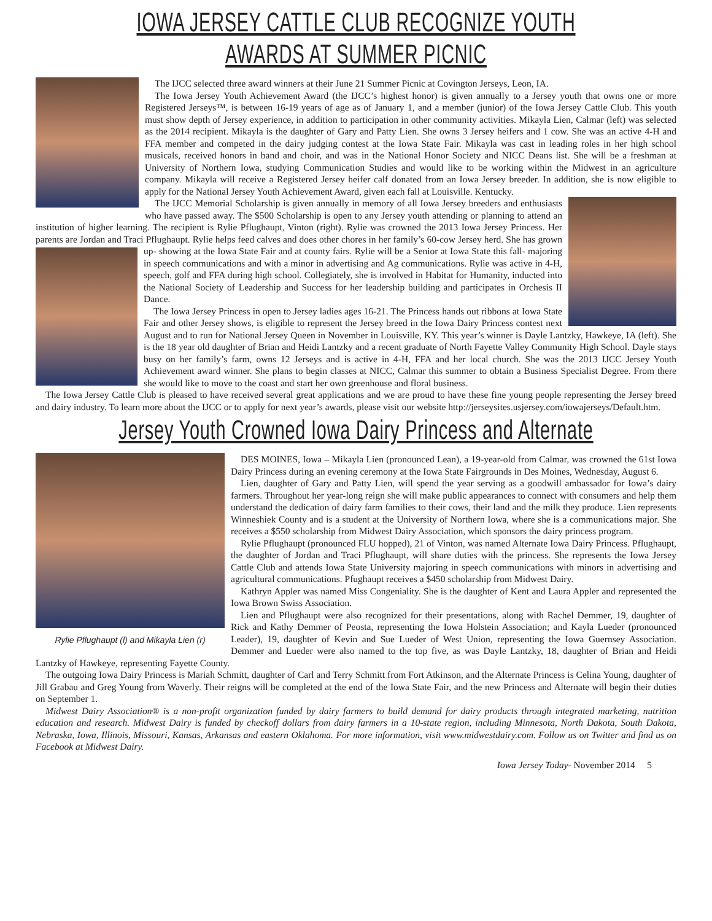IOWA JERSEY CATTLE CLUB RECOGNIZE YOUTH AWARDS AT SUMMER PICNIC
The IJCC selected three award winners at their June 21 Summer Picnic at Covington Jerseys, Leon, IA.
The Iowa Jersey Youth Achievement Award (the IJCC’s highest honor) is given annually to a Jersey youth that owns one or more Registered Jerseys™, is between 16-19 years of age as of January 1, and a member (junior) of the Iowa Jersey Cattle Club. This youth must show depth of Jersey experience, in addition to participation in other community activities. Mikayla Lien, Calmar (left) was selected as the 2014 recipient. Mikayla is the daughter of Gary and Patty Lien. She owns 3 Jersey heifers and 1 cow. She was an active 4-H and FFA member and competed in the dairy judging contest at the Iowa State Fair. Mikayla was cast in leading roles in her high school musicals, received honors in band and choir, and was in the National Honor Society and NICC Deans list. She will be a freshman at University of Northern Iowa, studying Communication Studies and would like to be working within the Midwest in an agriculture company. Mikayla will receive a Registered Jersey heifer calf donated from an Iowa Jersey breeder. In addition, she is now eligible to apply for the National Jersey Youth Achievement Award, given each fall at Louisville. Kentucky.
The IJCC Memorial Scholarship is given annually in memory of all Iowa Jersey breeders and enthusiasts who have passed away. The $500 Scholarship is open to any Jersey youth attending or planning to attend an institution of higher learning. The recipient is Rylie Pflughaupt, Vinton (right). Rylie was crowned the 2013 Iowa Jersey Princess. Her parents are Jordan and Traci Pflughaupt. Rylie helps feed calves and does other chores in her family’s 60-cow Jersey herd. She has grown up- showing at the Iowa State Fair and at county fairs. Rylie will be a Senior at Iowa State this fall- majoring in speech communications and with a minor in advertising and Ag communications. Rylie was active in 4-H, speech, golf and FFA during high school. Collegiately, she is involved in Habitat for Humanity, inducted into the National Society of Leadership and Success for her leadership building and participates in Orchesis II Dance.
The Iowa Jersey Princess in open to Jersey ladies ages 16-21. The Princess hands out ribbons at Iowa State Fair and other Jersey shows, is eligible to represent the Jersey breed in the Iowa Dairy Princess contest next August and to run for National Jersey Queen in November in Louisville, KY. This year’s winner is Dayle Lantzky, Hawkeye, IA (left). She is the 18 year old daughter of Brian and Heidi Lantzky and a recent graduate of North Fayette Valley Community High School. Dayle stays busy on her family’s farm, owns 12 Jerseys and is active in 4-H, FFA and her local church. She was the 2013 IJCC Jersey Youth Achievement award winner. She plans to begin classes at NICC, Calmar this summer to obtain a Business Specialist Degree. From there she would like to move to the coast and start her own greenhouse and floral business.
The Iowa Jersey Cattle Club is pleased to have received several great applications and we are proud to have these fine young people representing the Jersey breed and dairy industry. To learn more about the IJCC or to apply for next year’s awards, please visit our website http://jerseysites.usjersey.com/iowajerseys/Default.htm.
Jersey Youth Crowned Iowa Dairy Princess and Alternate
Rylie Pflughaupt (l) and Mikayla Lien (r)
DES MOINES, Iowa – Mikayla Lien (pronounced Lean), a 19-year-old from Calmar, was crowned the 61st Iowa Dairy Princess during an evening ceremony at the Iowa State Fairgrounds in Des Moines, Wednesday, August 6.
Lien, daughter of Gary and Patty Lien, will spend the year serving as a goodwill ambassador for Iowa’s dairy farmers. Throughout her year-long reign she will make public appearances to connect with consumers and help them understand the dedication of dairy farm families to their cows, their land and the milk they produce. Lien represents Winneshiek County and is a student at the University of Northern Iowa, where she is a communications major. She receives a $550 scholarship from Midwest Dairy Association, which sponsors the dairy princess program.
Rylie Pflughaupt (pronounced FLU hopped), 21 of Vinton, was named Alternate Iowa Dairy Princess. Pflughaupt, the daughter of Jordan and Traci Pflughaupt, will share duties with the princess. She represents the Iowa Jersey Cattle Club and attends Iowa State University majoring in speech communications with minors in advertising and agricultural communications. Pfughaupt receives a $450 scholarship from Midwest Dairy.
Kathryn Appler was named Miss Congeniality. She is the daughter of Kent and Laura Appler and represented the Iowa Brown Swiss Association.
Lien and Pflughaupt were also recognized for their presentations, along with Rachel Demmer, 19, daughter of Rick and Kathy Demmer of Peosta, representing the Iowa Holstein Association; and Kayla Lueder (pronounced Leader), 19, daughter of Kevin and Sue Lueder of West Union, representing the Iowa Guernsey Association. Demmer and Lueder were also named to the top five, as was Dayle Lantzky, 18, daughter of Brian and Heidi Lantzky of Hawkeye, representing Fayette County.
The outgoing Iowa Dairy Princess is Mariah Schmitt, daughter of Carl and Terry Schmitt from Fort Atkinson, and the Alternate Princess is Celina Young, daughter of Jill Grabau and Greg Young from Waverly. Their reigns will be completed at the end of the Iowa State Fair, and the new Princess and Alternate will begin their duties on September 1.
Midwest Dairy Association® is a non-profit organization funded by dairy farmers to build demand for dairy products through integrated marketing, nutrition education and research. Midwest Dairy is funded by checkoff dollars from dairy farmers in a 10-state region, including Minnesota, North Dakota, South Dakota, Nebraska, Iowa, Illinois, Missouri, Kansas, Arkansas and eastern Oklahoma. For more information, visit www.midwestdairy.com. Follow us on Twitter and find us on Facebook at Midwest Dairy.
Iowa Jersey Today- November 2014 5